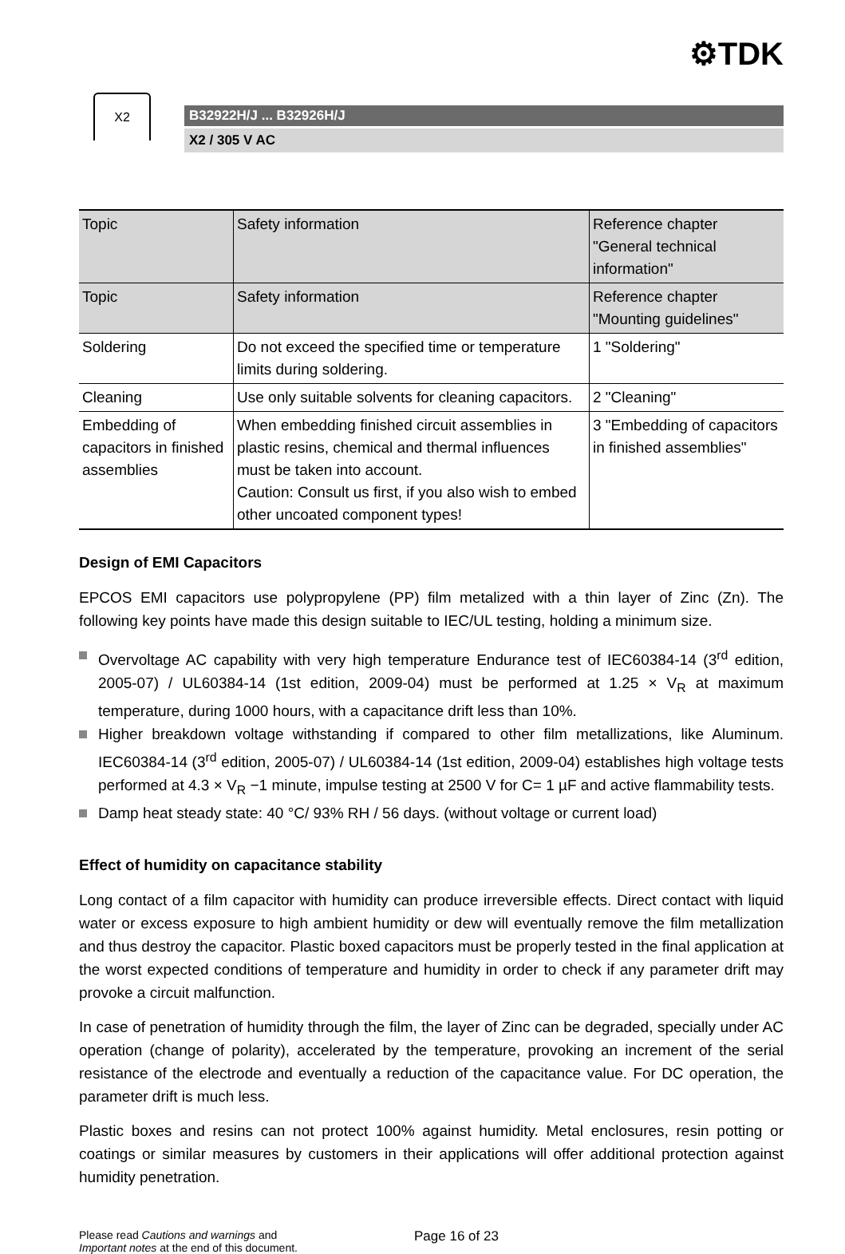⚙TDK
X2
B32922H/J ... B32926H/J
X2 / 305 V AC
| Topic | Safety information | Reference chapter "General technical information" |
| Topic | Safety information | Reference chapter "Mounting guidelines" |
| Soldering | Do not exceed the specified time or temperature limits during soldering. | 1 "Soldering" |
| Cleaning | Use only suitable solvents for cleaning capacitors. | 2 "Cleaning" |
| Embedding of capacitors in finished assemblies | When embedding finished circuit assemblies in plastic resins, chemical and thermal influences must be taken into account. Caution: Consult us first, if you also wish to embed other uncoated component types! | 3 "Embedding of capacitors in finished assemblies" |
Design of EMI Capacitors
EPCOS EMI capacitors use polypropylene (PP) film metalized with a thin layer of Zinc (Zn). The following key points have made this design suitable to IEC/UL testing, holding a minimum size.
Overvoltage AC capability with very high temperature Endurance test of IEC60384-14 (3<sup>rd</sup> edition, 2005-07) / UL60384-14 (1st edition, 2009-04) must be performed at 1.25 × V<sub>R</sub> at maximum temperature, during 1000 hours, with a capacitance drift less than 10%.
Higher breakdown voltage withstanding if compared to other film metallizations, like Aluminum. IEC60384-14 (3<sup>rd</sup> edition, 2005-07) / UL60384-14 (1st edition, 2009-04) establishes high voltage tests performed at 4.3 × V<sub>R</sub> −1 minute, impulse testing at 2500 V for C= 1 µF and active flammability tests.
Damp heat steady state: 40 °C/ 93% RH / 56 days. (without voltage or current load)
Effect of humidity on capacitance stability
Long contact of a film capacitor with humidity can produce irreversible effects. Direct contact with liquid water or excess exposure to high ambient humidity or dew will eventually remove the film metallization and thus destroy the capacitor. Plastic boxed capacitors must be properly tested in the final application at the worst expected conditions of temperature and humidity in order to check if any parameter drift may provoke a circuit malfunction.
In case of penetration of humidity through the film, the layer of Zinc can be degraded, specially under AC operation (change of polarity), accelerated by the temperature, provoking an increment of the serial resistance of the electrode and eventually a reduction of the capacitance value. For DC operation, the parameter drift is much less.
Plastic boxes and resins can not protect 100% against humidity. Metal enclosures, resin potting or coatings or similar measures by customers in their applications will offer additional protection against humidity penetration.
Please read Cautions and warnings and
Important notes at the end of this document.
Page 16 of 23